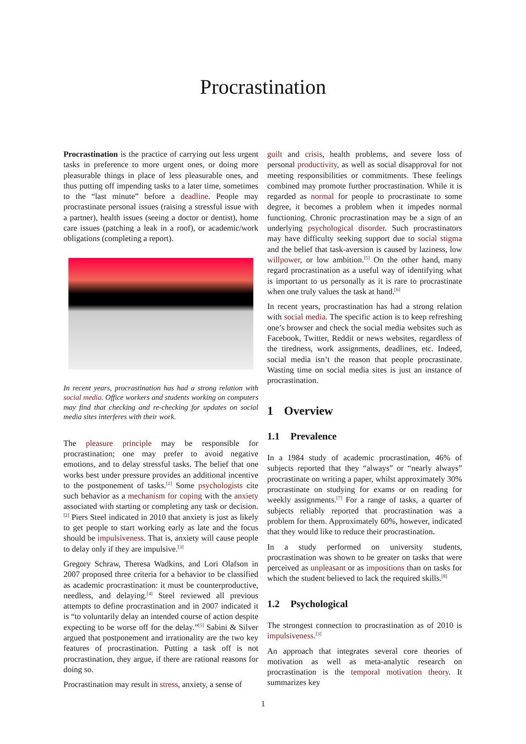Procrastination
Procrastination is the practice of carrying out less urgent tasks in preference to more urgent ones, or doing more pleasurable things in place of less pleasurable ones, and thus putting off impending tasks to a later time, sometimes to the “last minute” before a deadline. People may procrastinate personal issues (raising a stressful issue with a partner), health issues (seeing a doctor or dentist), home care issues (patching a leak in a roof), or academic/work obligations (completing a report).
In recent years, procrastination has had a strong relation with social media. Office workers and students working on computers may find that checking and re-checking for updates on social media sites interferes with their work.
The pleasure principle may be responsible for procrastination; one may prefer to avoid negative emotions, and to delay stressful tasks. The belief that one works best under pressure provides an additional incentive to the postponement of tasks.<sup>[1]</sup> Some psychologists cite such behavior as a mechanism for coping with the anxiety associated with starting or completing any task or decision.<sup>[2]</sup> Piers Steel indicated in 2010 that anxiety is just as likely to get people to start working early as late and the focus should be impulsiveness. That is, anxiety will cause people to delay only if they are impulsive.<sup>[3]</sup>
Gregory Schraw, Theresa Wadkins, and Lori Olafson in 2007 proposed three criteria for a behavior to be classified as academic procrastination: it must be counterproductive, needless, and delaying.<sup>[4]</sup> Steel reviewed all previous attempts to define procrastination and in 2007 indicated it is “to voluntarily delay an intended course of action despite expecting to be worse off for the delay.”<sup>[5]</sup> Sabini & Silver argued that postponement and irrationality are the two key features of procrastination. Putting a task off is not procrastination, they argue, if there are rational reasons for doing so.
Procrastination may result in stress, anxiety, a sense of
guilt and crisis, health problems, and severe loss of personal productivity, as well as social disapproval for not meeting responsibilities or commitments. These feelings combined may promote further procrastination. While it is regarded as normal for people to procrastinate to some degree, it becomes a problem when it impedes normal functioning. Chronic procrastination may be a sign of an underlying psychological disorder. Such procrastinators may have difficulty seeking support due to social stigma and the belief that task-aversion is caused by laziness, low willpower, or low ambition.<sup>[5]</sup> On the other hand, many regard procrastination as a useful way of identifying what is important to us personally as it is rare to procrastinate when one truly values the task at hand.<sup>[6]</sup>
In recent years, procrastination has had a strong relation with social media. The specific action is to keep refreshing one’s browser and check the social media websites such as Facebook, Twitter, Reddit or news websites, regardless of the tiredness, work assignments, deadlines, etc. Indeed, social media isn’t the reason that people procrastinate. Wasting time on social media sites is just an instance of procrastination.
1 Overview
1.1 Prevalence
In a 1984 study of academic procrastination, 46% of subjects reported that they “always” or “nearly always” procrastinate on writing a paper, whilst approximately 30% procrastinate on studying for exams or on reading for weekly assignments.<sup>[7]</sup> For a range of tasks, a quarter of subjects reliably reported that procrastination was a problem for them. Approximately 60%, however, indicated that they would like to reduce their procrastination.
In a study performed on university students, procrastination was shown to be greater on tasks that were perceived as unpleasant or as impositions than on tasks for which the student believed to lack the required skills.<sup>[8]</sup>
1.2 Psychological
The strongest connection to procrastination as of 2010 is impulsiveness.<sup>[3]</sup>
An approach that integrates several core theories of motivation as well as meta-analytic research on procrastination is the temporal motivation theory. It summarizes key
1